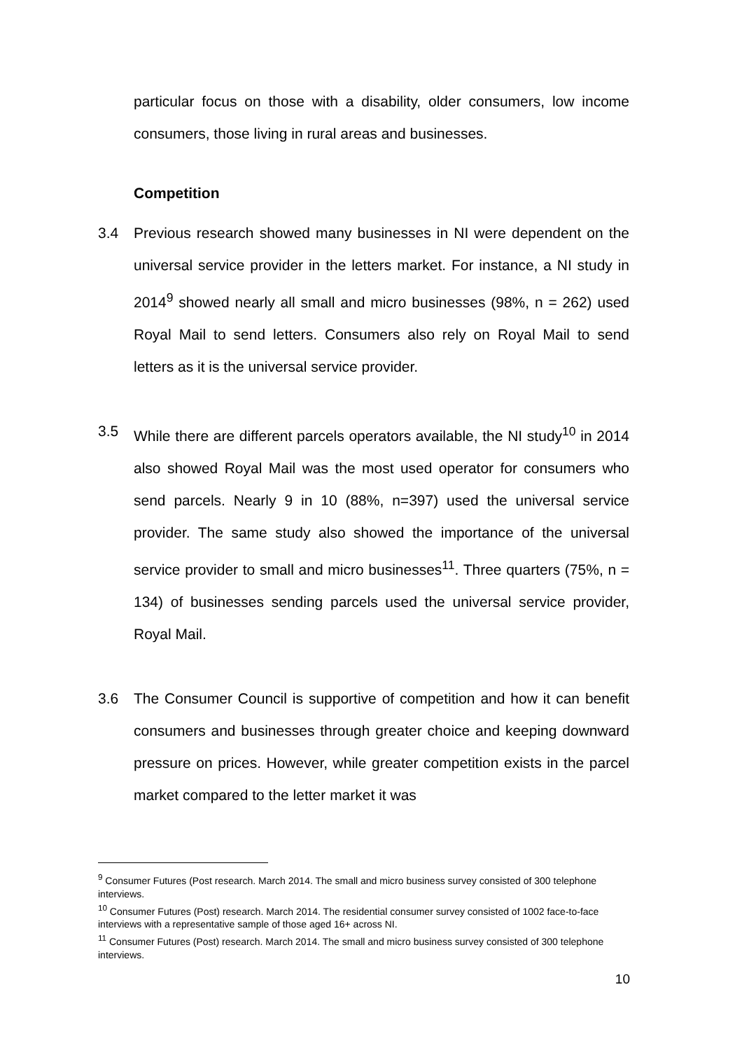particular focus on those with a disability, older consumers, low income consumers, those living in rural areas and businesses.
Competition
3.4 Previous research showed many businesses in NI were dependent on the universal service provider in the letters market. For instance, a NI study in 2014<sup>9</sup> showed nearly all small and micro businesses (98%, n = 262) used Royal Mail to send letters. Consumers also rely on Royal Mail to send letters as it is the universal service provider.
3.5 While there are different parcels operators available, the NI study<sup>10</sup> in 2014 also showed Royal Mail was the most used operator for consumers who send parcels. Nearly 9 in 10 (88%, n=397) used the universal service provider. The same study also showed the importance of the universal service provider to small and micro businesses<sup>11</sup>. Three quarters (75%, n = 134) of businesses sending parcels used the universal service provider, Royal Mail.
3.6 The Consumer Council is supportive of competition and how it can benefit consumers and businesses through greater choice and keeping downward pressure on prices. However, while greater competition exists in the parcel market compared to the letter market it was
<sup>9</sup> Consumer Futures (Post research. March 2014. The small and micro business survey consisted of 300 telephone interviews.
<sup>10</sup> Consumer Futures (Post) research. March 2014. The residential consumer survey consisted of 1002 face-to-face interviews with a representative sample of those aged 16+ across NI.
<sup>11</sup> Consumer Futures (Post) research. March 2014. The small and micro business survey consisted of 300 telephone interviews.
10